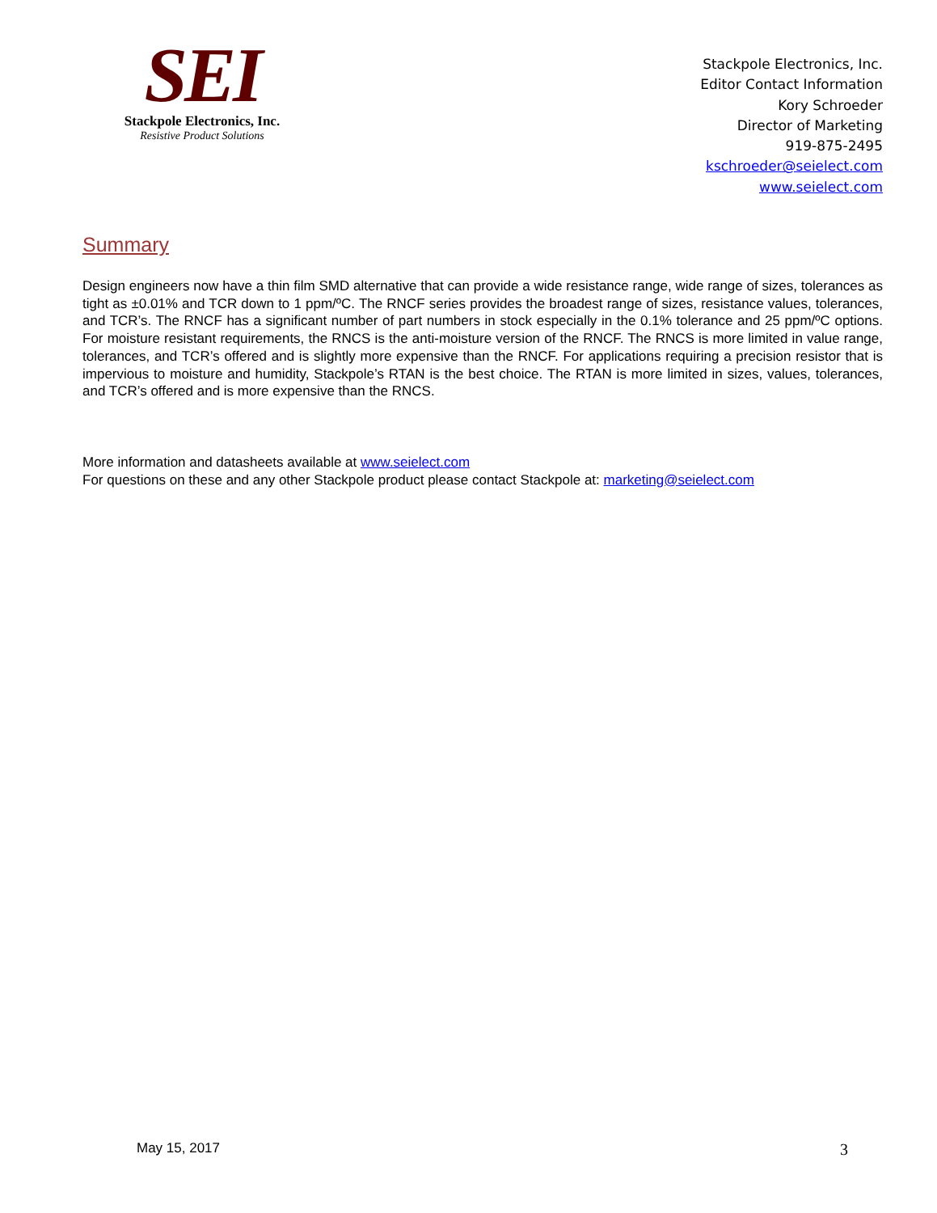SEI
Stackpole Electronics, Inc.
Resistive Product Solutions
Stackpole Electronics, Inc.
Editor Contact Information
Kory Schroeder
Director of Marketing
919-875-2495
kschroeder@seielect.com
www.seielect.com
Summary
Design engineers now have a thin film SMD alternative that can provide a wide resistance range, wide range of sizes, tolerances as tight as ±0.01% and TCR down to 1 ppm/ºC. The RNCF series provides the broadest range of sizes, resistance values, tolerances, and TCR’s. The RNCF has a significant number of part numbers in stock especially in the 0.1% tolerance and 25 ppm/ºC options. For moisture resistant requirements, the RNCS is the anti-moisture version of the RNCF. The RNCS is more limited in value range, tolerances, and TCR’s offered and is slightly more expensive than the RNCF. For applications requiring a precision resistor that is impervious to moisture and humidity, Stackpole’s RTAN is the best choice. The RTAN is more limited in sizes, values, tolerances, and TCR’s offered and is more expensive than the RNCS.
More information and datasheets available at www.seielect.com
For questions on these and any other Stackpole product please contact Stackpole at: marketing@seielect.com
May 15, 2017 3